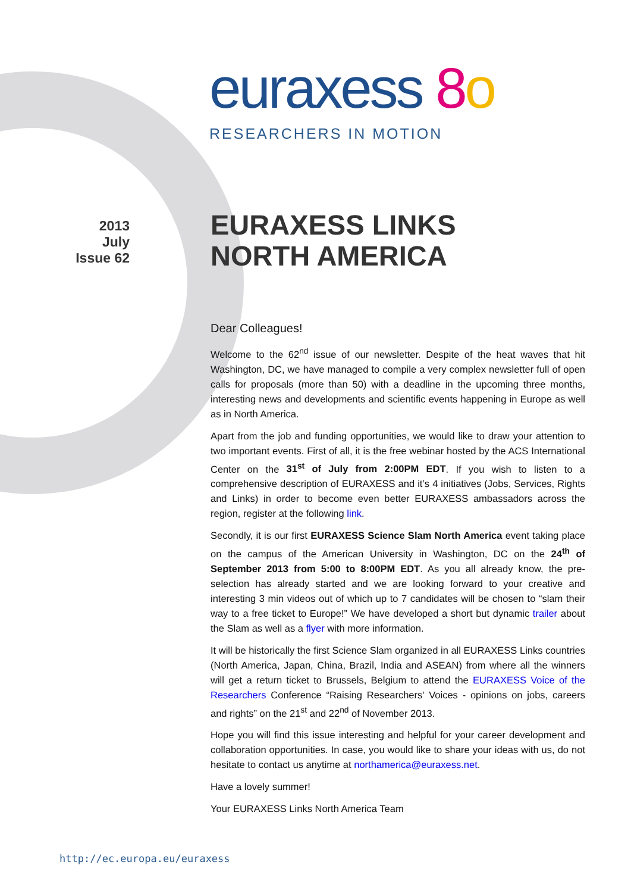euraxess 8 o
RESEARCHERS IN MOTION
2013
July
Issue 62
EURAXESS LINKS
NORTH AMERICA
Dear Colleagues!
Welcome to the 62<sup>nd</sup> issue of our newsletter. Despite of the heat waves that hit Washington, DC, we have managed to compile a very complex newsletter full of open calls for proposals (more than 50) with a deadline in the upcoming three months, interesting news and developments and scientific events happening in Europe as well as in North America.
Apart from the job and funding opportunities, we would like to draw your attention to two important events. First of all, it is the free webinar hosted by the ACS International Center on the 31<sup>st</sup> of July from 2:00PM EDT. If you wish to listen to a comprehensive description of EURAXESS and it’s 4 initiatives (Jobs, Services, Rights and Links) in order to become even better EURAXESS ambassadors across the region, register at the following link.
Secondly, it is our first EURAXESS Science Slam North America event taking place on the campus of the American University in Washington, DC on the 24<sup>th</sup> of September 2013 from 5:00 to 8:00PM EDT. As you all already know, the pre-selection has already started and we are looking forward to your creative and interesting 3 min videos out of which up to 7 candidates will be chosen to “slam their way to a free ticket to Europe!” We have developed a short but dynamic trailer about the Slam as well as a flyer with more information.
It will be historically the first Science Slam organized in all EURAXESS Links countries (North America, Japan, China, Brazil, India and ASEAN) from where all the winners will get a return ticket to Brussels, Belgium to attend the EURAXESS Voice of the Researchers Conference “Raising Researchers' Voices - opinions on jobs, careers and rights” on the 21<sup>st</sup> and 22<sup>nd</sup> of November 2013.
Hope you will find this issue interesting and helpful for your career development and collaboration opportunities. In case, you would like to share your ideas with us, do not hesitate to contact us anytime at northamerica@euraxess.net.
Have a lovely summer!
Your EURAXESS Links North America Team
http://ec.europa.eu/euraxess